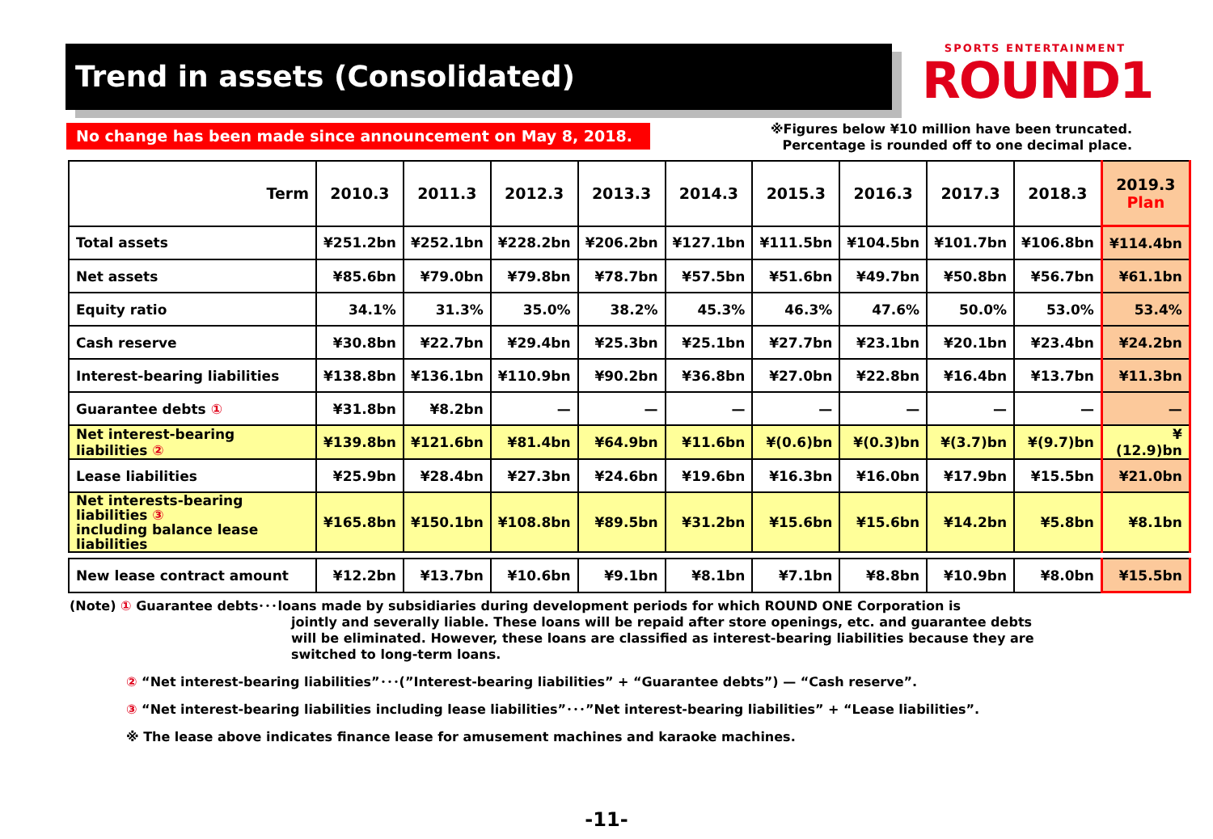Trend in assets (Consolidated)
SPORTS ENTERTAINMENT
ROUND1
No change has been made since announcement on May 8, 2018.
※Figures below ¥10 million have been truncated.
Percentage is rounded off to one decimal place.
| Term | 2010.3 | 2011.3 | 2012.3 | 2013.3 | 2014.3 | 2015.3 | 2016.3 | 2017.3 | 2018.3 | 2019.3 Plan |
| --- | --- | --- | --- | --- | --- | --- | --- | --- | --- | --- |
| Total assets | ¥251.2bn | ¥252.1bn | ¥228.2bn | ¥206.2bn | ¥127.1bn | ¥111.5bn | ¥104.5bn | ¥101.7bn | ¥106.8bn | ¥114.4bn |
| Net assets | ¥85.6bn | ¥79.0bn | ¥79.8bn | ¥78.7bn | ¥57.5bn | ¥51.6bn | ¥49.7bn | ¥50.8bn | ¥56.7bn | ¥61.1bn |
| Equity ratio | 34.1% | 31.3% | 35.0% | 38.2% | 45.3% | 46.3% | 47.6% | 50.0% | 53.0% | 53.4% |
| Cash reserve | ¥30.8bn | ¥22.7bn | ¥29.4bn | ¥25.3bn | ¥25.1bn | ¥27.7bn | ¥23.1bn | ¥20.1bn | ¥23.4bn | ¥24.2bn |
| Interest-bearing liabilities | ¥138.8bn | ¥136.1bn | ¥110.9bn | ¥90.2bn | ¥36.8bn | ¥27.0bn | ¥22.8bn | ¥16.4bn | ¥13.7bn | ¥11.3bn |
| Guarantee debts ① | ¥31.8bn | ¥8.2bn | — | — | — | — | — | — | — | — |
| Net interest-bearing liabilities ② | ¥139.8bn | ¥121.6bn | ¥81.4bn | ¥64.9bn | ¥11.6bn | ¥(0.6)bn | ¥(0.3)bn | ¥(3.7)bn | ¥(9.7)bn | ¥(12.9)bn |
| Lease liabilities | ¥25.9bn | ¥28.4bn | ¥27.3bn | ¥24.6bn | ¥19.6bn | ¥16.3bn | ¥16.0bn | ¥17.9bn | ¥15.5bn | ¥21.0bn |
| Net interests-bearing liabilities ③ including balance lease liabilities | ¥165.8bn | ¥150.1bn | ¥108.8bn | ¥89.5bn | ¥31.2bn | ¥15.6bn | ¥15.6bn | ¥14.2bn | ¥5.8bn | ¥8.1bn |
| New lease contract amount | ¥12.2bn | ¥13.7bn | ¥10.6bn | ¥9.1bn | ¥8.1bn | ¥7.1bn | ¥8.8bn | ¥10.9bn | ¥8.0bn | ¥15.5bn |
(Note) ① Guarantee debts･･･loans made by subsidiaries during development periods for which ROUND ONE Corporation is
jointly and severally liable. These loans will be repaid after store openings, etc. and guarantee debts
will be eliminated. However, these loans are classified as interest-bearing liabilities because they are
switched to long-term loans.
② “Net interest-bearing liabilities”･･･(”Interest-bearing liabilities” + “Guarantee debts”) — “Cash reserve”.
③ “Net interest-bearing liabilities including lease liabilities”･･･”Net interest-bearing liabilities” + “Lease liabilities”.
※ The lease above indicates finance lease for amusement machines and karaoke machines.
-11-